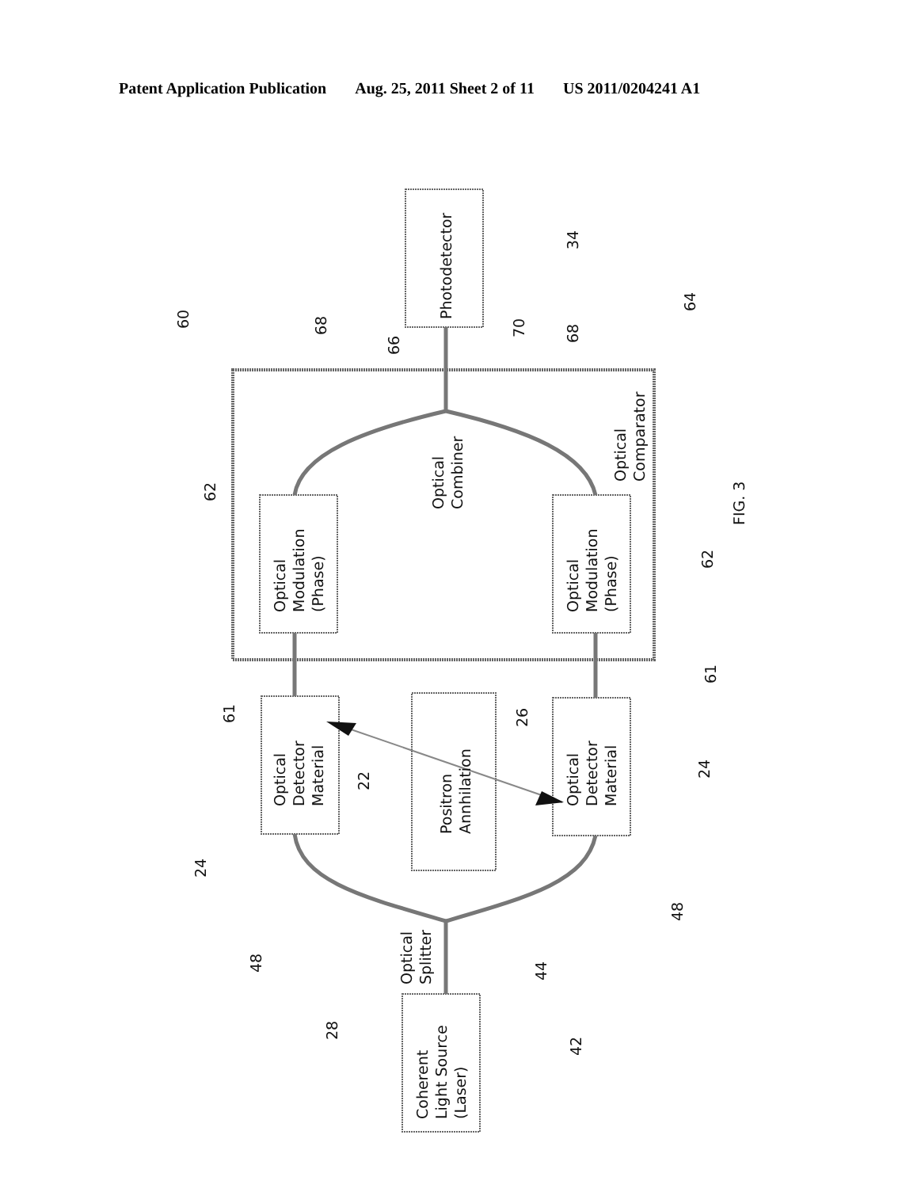Patent Application Publication Aug. 25, 2011 Sheet 2 of 11 US 2011/0204241 A1
Photodetector
Optical
Modulation
(Phase)
Optical
Modulation
(Phase)
Optical
Combiner
Optical
Comparator
Optical
Detector
Material
Optical
Detector
Material
Positron
Annhilation
Optical
Splitter
Coherent
Light Source
(Laser)
FIG. 3
34
60
70
64
68
68
66
62
62
61
61
26
22
24
24
48
48
44
42
28